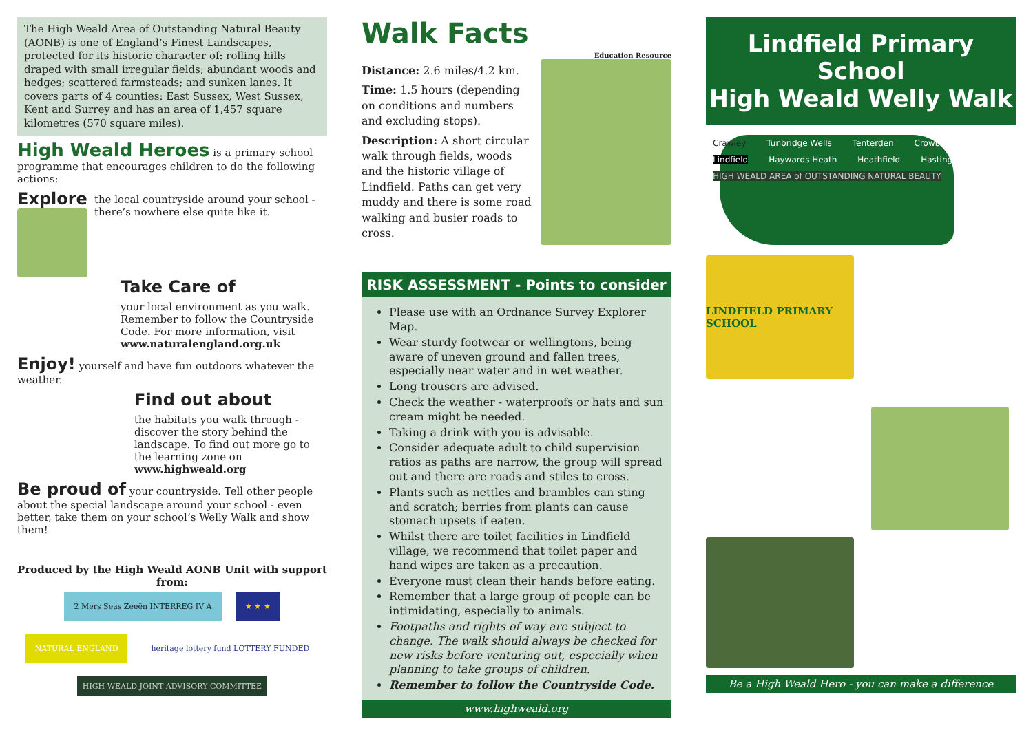The High Weald Area of Outstanding Natural Beauty (AONB) is one of England’s Finest Landscapes, protected for its historic character of: rolling hills draped with small irregular fields; abundant woods and hedges; scattered farmsteads; and sunken lanes. It covers parts of 4 counties: East Sussex, West Sussex, Kent and Surrey and has an area of 1,457 square kilometres (570 square miles).
High Weald Heroes is a primary school programme that encourages children to do the following actions:
Explore
the local countryside around your school - there’s nowhere else quite like it.
Take Care of
your local environment as you walk. Remember to follow the Countryside Code. For more information, visit www.naturalengland.org.uk
Enjoy! yourself and have fun outdoors whatever the weather.
Find out about
the habitats you walk through - discover the story behind the landscape. To find out more go to the learning zone on www.highweald.org
Be proud of your countryside. Tell other people about the special landscape around your school - even better, take them on your school’s Welly Walk and show them!
Produced by the High Weald AONB Unit with support from:
2 Mers Seas Zeeën INTERREG IV A ★ ★ ★ NATURAL ENGLAND heritage lottery fund LOTTERY FUNDED HIGH WEALD JOINT ADVISORY COMMITTEE
Walk Facts
Education Resource
Distance: 2.6 miles/4.2 km.
Time: 1.5 hours (depending on conditions and numbers and excluding stops).
Description: A short circular walk through fields, woods and the historic village of Lindfield. Paths can get very muddy and there is some road walking and busier roads to cross.
RISK ASSESSMENT - Points to consider
Please use with an Ordnance Survey Explorer Map.
Wear sturdy footwear or wellingtons, being aware of uneven ground and fallen trees, especially near water and in wet weather.
Long trousers are advised.
Check the weather - waterproofs or hats and sun cream might be needed.
Taking a drink with you is advisable.
Consider adequate adult to child supervision ratios as paths are narrow, the group will spread out and there are roads and stiles to cross.
Plants such as nettles and brambles can sting and scratch; berries from plants can cause stomach upsets if eaten.
Whilst there are toilet facilities in Lindfield village, we recommend that toilet paper and hand wipes are taken as a precaution.
Everyone must clean their hands before eating.
Remember that a large group of people can be intimidating, especially to animals.
Footpaths and rights of way are subject to change. The walk should always be checked for new risks before venturing out, especially when planning to take groups of children.
Remember to follow the Countryside Code.
www.highweald.org
Lindfield Primary School
High Weald Welly Walk
Crawley Tunbridge Wells Tenterden Crowborough Lindfield Haywards Heath Heathfield Hastings HIGH WEALD AREA of OUTSTANDING NATURAL BEAUTY
LINDFIELD PRIMARY SCHOOL
Be a High Weald Hero - you can make a difference